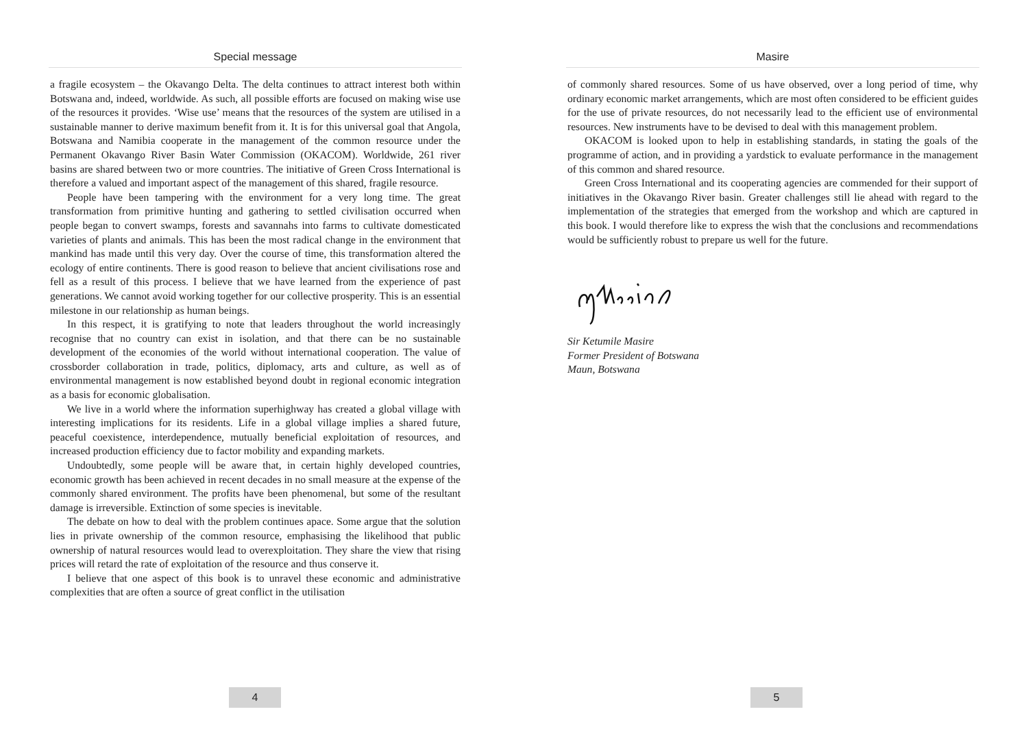Special message
a fragile ecosystem – the Okavango Delta. The delta continues to attract interest both within Botswana and, indeed, worldwide. As such, all possible efforts are focused on making wise use of the resources it provides. ‘Wise use’ means that the resources of the system are utilised in a sustainable manner to derive maximum benefit from it. It is for this universal goal that Angola, Botswana and Namibia cooperate in the management of the common resource under the Permanent Okavango River Basin Water Commission (OKACOM). Worldwide, 261 river basins are shared between two or more countries. The initiative of Green Cross International is therefore a valued and important aspect of the management of this shared, fragile resource.
People have been tampering with the environment for a very long time. The great transformation from primitive hunting and gathering to settled civilisation occurred when people began to convert swamps, forests and savannahs into farms to cultivate domesticated varieties of plants and animals. This has been the most radical change in the environment that mankind has made until this very day. Over the course of time, this transformation altered the ecology of entire continents. There is good reason to believe that ancient civilisations rose and fell as a result of this process. I believe that we have learned from the experience of past generations. We cannot avoid working together for our collective prosperity. This is an essential milestone in our relationship as human beings.
In this respect, it is gratifying to note that leaders throughout the world increasingly recognise that no country can exist in isolation, and that there can be no sustainable development of the economies of the world without international cooperation. The value of crossborder collaboration in trade, politics, diplomacy, arts and culture, as well as of environmental management is now established beyond doubt in regional economic integration as a basis for economic globalisation.
We live in a world where the information superhighway has created a global village with interesting implications for its residents. Life in a global village implies a shared future, peaceful coexistence, interdependence, mutually beneficial exploitation of resources, and increased production efficiency due to factor mobility and expanding markets.
Undoubtedly, some people will be aware that, in certain highly developed countries, economic growth has been achieved in recent decades in no small measure at the expense of the commonly shared environment. The profits have been phenomenal, but some of the resultant damage is irreversible. Extinction of some species is inevitable.
The debate on how to deal with the problem continues apace. Some argue that the solution lies in private ownership of the common resource, emphasising the likelihood that public ownership of natural resources would lead to overexploitation. They share the view that rising prices will retard the rate of exploitation of the resource and thus conserve it.
I believe that one aspect of this book is to unravel these economic and administrative complexities that are often a source of great conflict in the utilisation
4
Masire
of commonly shared resources. Some of us have observed, over a long period of time, why ordinary economic market arrangements, which are most often considered to be efficient guides for the use of private resources, do not necessarily lead to the efficient use of environmental resources. New instruments have to be devised to deal with this management problem.
OKACOM is looked upon to help in establishing standards, in stating the goals of the programme of action, and in providing a yardstick to evaluate performance in the management of this common and shared resource.
Green Cross International and its cooperating agencies are commended for their support of initiatives in the Okavango River basin. Greater challenges still lie ahead with regard to the implementation of the strategies that emerged from the workshop and which are captured in this book. I would therefore like to express the wish that the conclusions and recommendations would be sufficiently robust to prepare us well for the future.
Sir Ketumile Masire
Former President of Botswana
Maun, Botswana
5